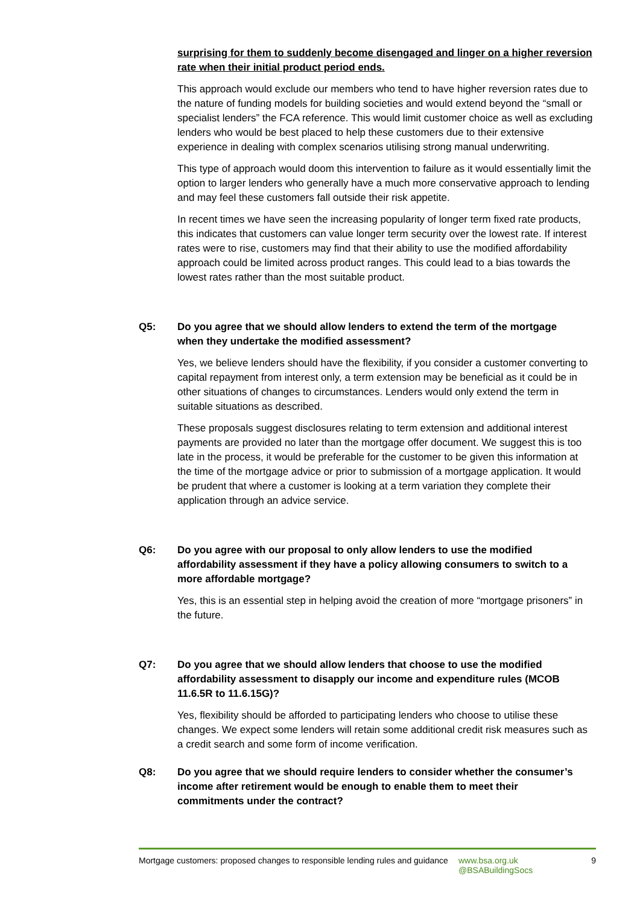surprising for them to suddenly become disengaged and linger on a higher reversion rate when their initial product period ends.
This approach would exclude our members who tend to have higher reversion rates due to the nature of funding models for building societies and would extend beyond the “small or specialist lenders” the FCA reference. This would limit customer choice as well as excluding lenders who would be best placed to help these customers due to their extensive experience in dealing with complex scenarios utilising strong manual underwriting.
This type of approach would doom this intervention to failure as it would essentially limit the option to larger lenders who generally have a much more conservative approach to lending and may feel these customers fall outside their risk appetite.
In recent times we have seen the increasing popularity of longer term fixed rate products, this indicates that customers can value longer term security over the lowest rate. If interest rates were to rise, customers may find that their ability to use the modified affordability approach could be limited across product ranges. This could lead to a bias towards the lowest rates rather than the most suitable product.
Q5: Do you agree that we should allow lenders to extend the term of the mortgage when they undertake the modified assessment?
Yes, we believe lenders should have the flexibility, if you consider a customer converting to capital repayment from interest only, a term extension may be beneficial as it could be in other situations of changes to circumstances. Lenders would only extend the term in suitable situations as described.
These proposals suggest disclosures relating to term extension and additional interest payments are provided no later than the mortgage offer document. We suggest this is too late in the process, it would be preferable for the customer to be given this information at the time of the mortgage advice or prior to submission of a mortgage application. It would be prudent that where a customer is looking at a term variation they complete their application through an advice service.
Q6: Do you agree with our proposal to only allow lenders to use the modified affordability assessment if they have a policy allowing consumers to switch to a more affordable mortgage?
Yes, this is an essential step in helping avoid the creation of more “mortgage prisoners” in the future.
Q7: Do you agree that we should allow lenders that choose to use the modified affordability assessment to disapply our income and expenditure rules (MCOB 11.6.5R to 11.6.15G)?
Yes, flexibility should be afforded to participating lenders who choose to utilise these changes. We expect some lenders will retain some additional credit risk measures such as a credit search and some form of income verification.
Q8: Do you agree that we should require lenders to consider whether the consumer’s income after retirement would be enough to enable them to meet their commitments under the contract?
Mortgage customers: proposed changes to responsible lending rules and guidance
www.bsa.org.uk
@BSABuildingSocs
9